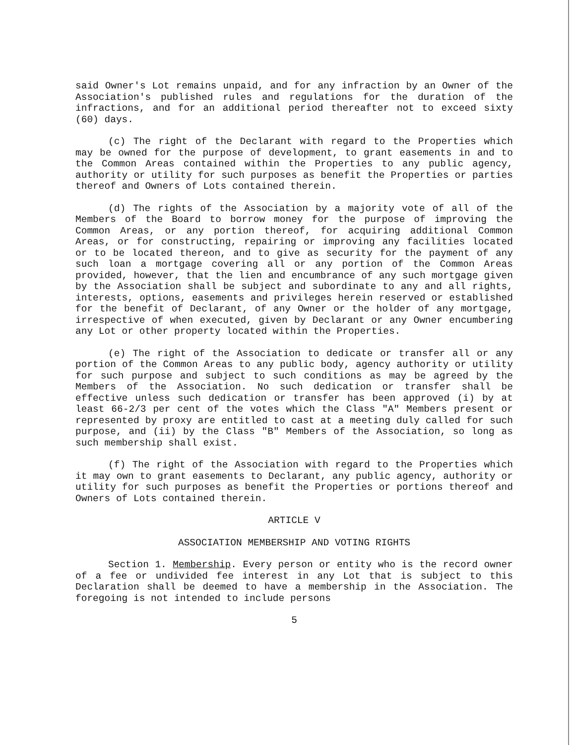said Owner's Lot remains unpaid, and for any infraction by an Owner of the Association's published rules and regulations for the duration of the infractions, and for an additional period thereafter not to exceed sixty (60) days.
(c) The right of the Declarant with regard to the Properties which may be owned for the purpose of development, to grant easements in and to the Common Areas contained within the Properties to any public agency, authority or utility for such purposes as benefit the Properties or parties thereof and Owners of Lots contained therein.
(d) The rights of the Association by a majority vote of all of the Members of the Board to borrow money for the purpose of improving the Common Areas, or any portion thereof, for acquiring additional Common Areas, or for constructing, repairing or improving any facilities located or to be located thereon, and to give as security for the payment of any such loan a mortgage covering all or any portion of the Common Areas provided, however, that the lien and encumbrance of any such mortgage given by the Association shall be subject and subordinate to any and all rights, interests, options, easements and privileges herein reserved or established for the benefit of Declarant, of any Owner or the holder of any mortgage, irrespective of when executed, given by Declarant or any Owner encumbering any Lot or other property located within the Properties.
(e) The right of the Association to dedicate or transfer all or any portion of the Common Areas to any public body, agency authority or utility for such purpose and subject to such conditions as may be agreed by the Members of the Association. No such dedication or transfer shall be effective unless such dedication or transfer has been approved (i) by at least 66-2/3 per cent of the votes which the Class "A" Members present or represented by proxy are entitled to cast at a meeting duly called for such purpose, and (ii) by the Class "B" Members of the Association, so long as such membership shall exist.
(f) The right of the Association with regard to the Properties which it may own to grant easements to Declarant, any public agency, authority or utility for such purposes as benefit the Properties or portions thereof and Owners of Lots contained therein.
ARTICLE V
ASSOCIATION MEMBERSHIP AND VOTING RIGHTS
Section 1. Membership. Every person or entity who is the record owner of a fee or undivided fee interest in any Lot that is subject to this Declaration shall be deemed to have a membership in the Association. The foregoing is not intended to include persons
5